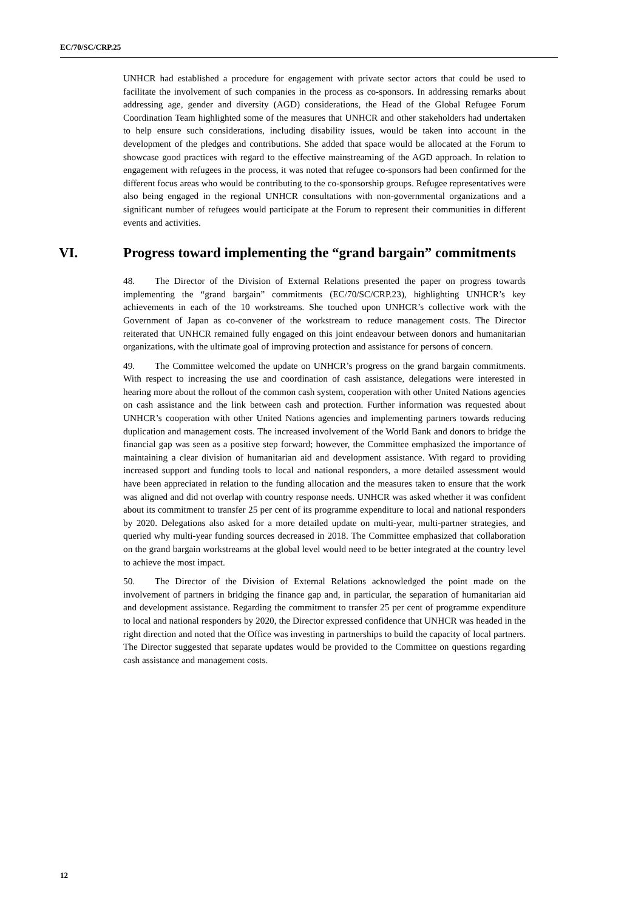EC/70/SC/CRP.25
UNHCR had established a procedure for engagement with private sector actors that could be used to facilitate the involvement of such companies in the process as co-sponsors. In addressing remarks about addressing age, gender and diversity (AGD) considerations, the Head of the Global Refugee Forum Coordination Team highlighted some of the measures that UNHCR and other stakeholders had undertaken to help ensure such considerations, including disability issues, would be taken into account in the development of the pledges and contributions. She added that space would be allocated at the Forum to showcase good practices with regard to the effective mainstreaming of the AGD approach. In relation to engagement with refugees in the process, it was noted that refugee co-sponsors had been confirmed for the different focus areas who would be contributing to the co-sponsorship groups. Refugee representatives were also being engaged in the regional UNHCR consultations with non-governmental organizations and a significant number of refugees would participate at the Forum to represent their communities in different events and activities.
VI. Progress toward implementing the “grand bargain” commitments
48. The Director of the Division of External Relations presented the paper on progress towards implementing the “grand bargain” commitments (EC/70/SC/CRP.23), highlighting UNHCR’s key achievements in each of the 10 workstreams. She touched upon UNHCR’s collective work with the Government of Japan as co-convener of the workstream to reduce management costs. The Director reiterated that UNHCR remained fully engaged on this joint endeavour between donors and humanitarian organizations, with the ultimate goal of improving protection and assistance for persons of concern.
49. The Committee welcomed the update on UNHCR’s progress on the grand bargain commitments. With respect to increasing the use and coordination of cash assistance, delegations were interested in hearing more about the rollout of the common cash system, cooperation with other United Nations agencies on cash assistance and the link between cash and protection. Further information was requested about UNHCR’s cooperation with other United Nations agencies and implementing partners towards reducing duplication and management costs. The increased involvement of the World Bank and donors to bridge the financial gap was seen as a positive step forward; however, the Committee emphasized the importance of maintaining a clear division of humanitarian aid and development assistance. With regard to providing increased support and funding tools to local and national responders, a more detailed assessment would have been appreciated in relation to the funding allocation and the measures taken to ensure that the work was aligned and did not overlap with country response needs. UNHCR was asked whether it was confident about its commitment to transfer 25 per cent of its programme expenditure to local and national responders by 2020. Delegations also asked for a more detailed update on multi-year, multi-partner strategies, and queried why multi-year funding sources decreased in 2018. The Committee emphasized that collaboration on the grand bargain workstreams at the global level would need to be better integrated at the country level to achieve the most impact.
50. The Director of the Division of External Relations acknowledged the point made on the involvement of partners in bridging the finance gap and, in particular, the separation of humanitarian aid and development assistance. Regarding the commitment to transfer 25 per cent of programme expenditure to local and national responders by 2020, the Director expressed confidence that UNHCR was headed in the right direction and noted that the Office was investing in partnerships to build the capacity of local partners. The Director suggested that separate updates would be provided to the Committee on questions regarding cash assistance and management costs.
12